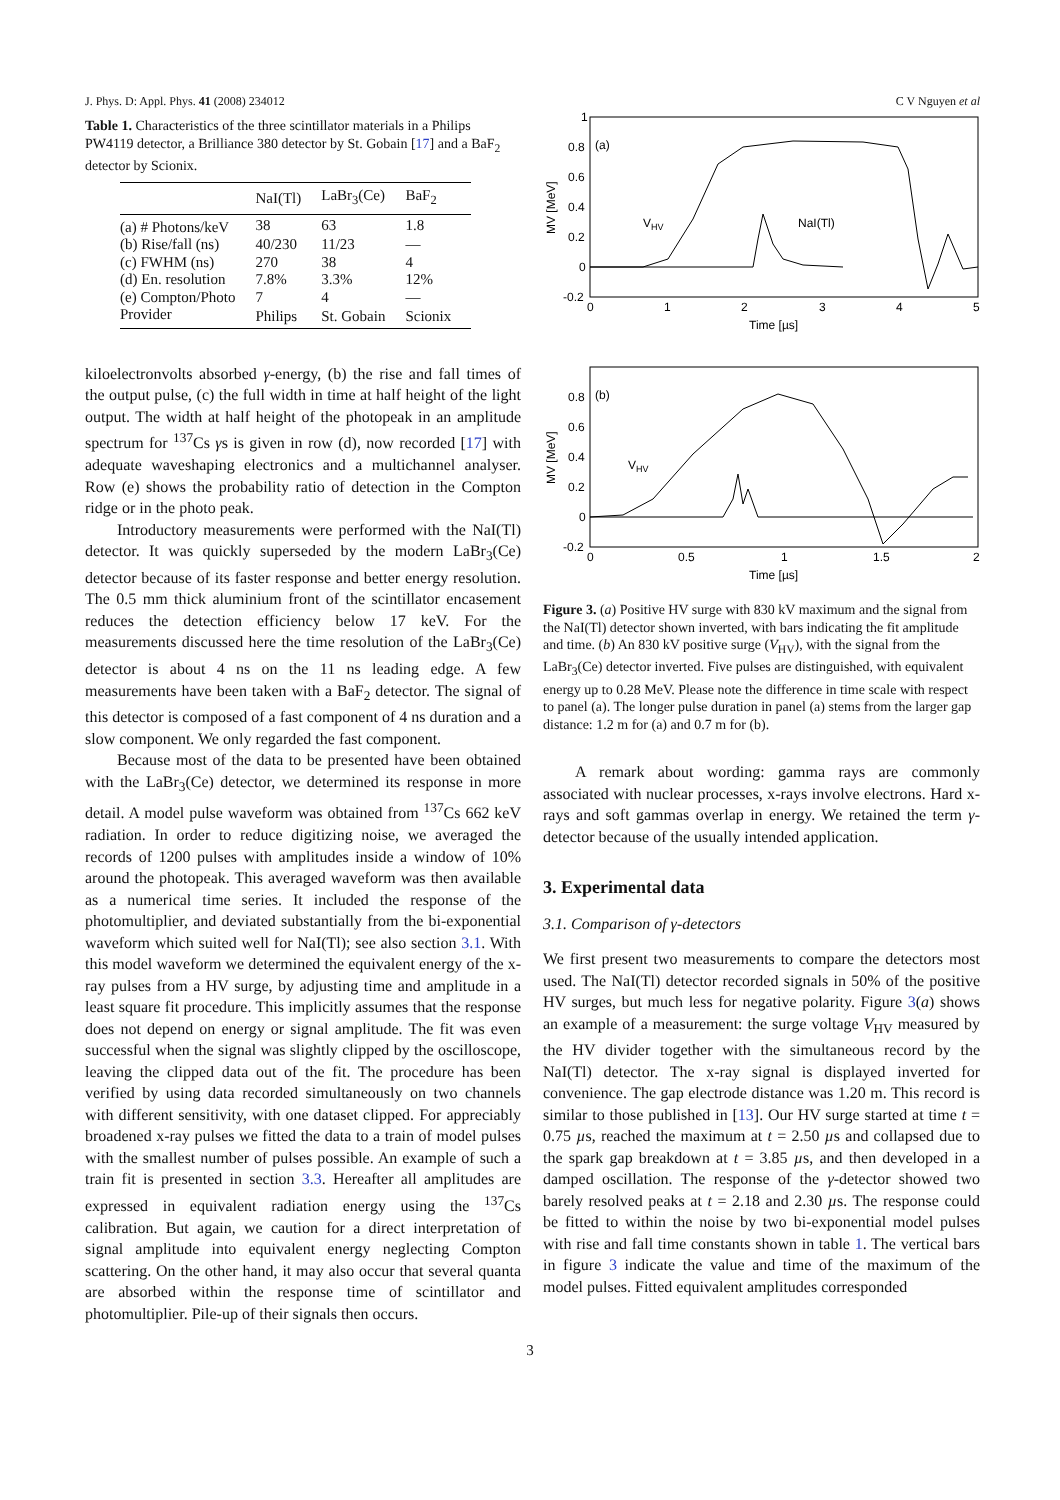J. Phys. D: Appl. Phys. 41 (2008) 234012 C V Nguyen et al
Table 1. Characteristics of the three scintillator materials in a Philips PW4119 detector, a Brilliance 380 detector by St. Gobain [17] and a BaF<sub>2</sub> detector by Scionix.
| | NaI(Tl) | LaBr<sub>3</sub>(Ce) | BaF<sub>2</sub> |
| --- | --- | --- | --- |
| (a) # Photons/keV | 38 | 63 | 1.8 |
| (b) Rise/fall (ns) | 40/230 | 11/23 | — |
| (c) FWHM (ns) | 270 | 38 | 4 |
| (d) En. resolution | 7.8% | 3.3% | 12% |
| (e) Compton/Photo | 7 | 4 | — |
| Provider | Philips | St. Gobain | Scionix |
kiloelectronvolts absorbed γ-energy, (b) the rise and fall times of the output pulse, (c) the full width in time at half height of the light output. The width at half height of the photopeak in an amplitude spectrum for <sup>137</sup>Cs γs is given in row (d), now recorded [17] with adequate waveshaping electronics and a multichannel analyser. Row (e) shows the probability ratio of detection in the Compton ridge or in the photo peak.
Introductory measurements were performed with the NaI(Tl) detector. It was quickly superseded by the modern LaBr<sub>3</sub>(Ce) detector because of its faster response and better energy resolution. The 0.5 mm thick aluminium front of the scintillator encasement reduces the detection efficiency below 17 keV. For the measurements discussed here the time resolution of the LaBr<sub>3</sub>(Ce) detector is about 4 ns on the 11 ns leading edge. A few measurements have been taken with a BaF<sub>2</sub> detector. The signal of this detector is composed of a fast component of 4 ns duration and a slow component. We only regarded the fast component.
Because most of the data to be presented have been obtained with the LaBr<sub>3</sub>(Ce) detector, we determined its response in more detail. A model pulse waveform was obtained from <sup>137</sup>Cs 662 keV radiation. In order to reduce digitizing noise, we averaged the records of 1200 pulses with amplitudes inside a window of 10% around the photopeak. This averaged waveform was then available as a numerical time series. It included the response of the photomultiplier, and deviated substantially from the bi-exponential waveform which suited well for NaI(Tl); see also section 3.1. With this model waveform we determined the equivalent energy of the x-ray pulses from a HV surge, by adjusting time and amplitude in a least square fit procedure. This implicitly assumes that the response does not depend on energy or signal amplitude. The fit was even successful when the signal was slightly clipped by the oscilloscope, leaving the clipped data out of the fit. The procedure has been verified by using data recorded simultaneously on two channels with different sensitivity, with one dataset clipped. For appreciably broadened x-ray pulses we fitted the data to a train of model pulses with the smallest number of pulses possible. An example of such a train fit is presented in section 3.3. Hereafter all amplitudes are expressed in equivalent radiation energy using the <sup>137</sup>Cs calibration. But again, we caution for a direct interpretation of signal amplitude into equivalent energy neglecting Compton scattering. On the other hand, it may also occur that several quanta are absorbed within the response time of scintillator and photomultiplier. Pile-up of their signals then occurs.
1
0.8
0.6
0.4
0.2
0
-0.2
0
1
2
3
4
5
Time [µs]
MV [MeV]
(a)
VHV
NaI(Tl)
0.8
0.6
0.4
0.2
0
-0.2
0
0.5
1
1.5
2
Time [µs]
MV [MeV]
(b)
VHV
Figure 3. (a) Positive HV surge with 830 kV maximum and the signal from the NaI(Tl) detector shown inverted, with bars indicating the fit amplitude and time. (b) An 830 kV positive surge (V<sub>HV</sub>), with the signal from the LaBr<sub>3</sub>(Ce) detector inverted. Five pulses are distinguished, with equivalent energy up to 0.28 MeV. Please note the difference in time scale with respect to panel (a). The longer pulse duration in panel (a) stems from the larger gap distance: 1.2 m for (a) and 0.7 m for (b).
A remark about wording: gamma rays are commonly associated with nuclear processes, x-rays involve electrons. Hard x-rays and soft gammas overlap in energy. We retained the term γ-detector because of the usually intended application.
3. Experimental data
3.1. Comparison of γ-detectors
We first present two measurements to compare the detectors most used. The NaI(Tl) detector recorded signals in 50% of the positive HV surges, but much less for negative polarity. Figure 3(a) shows an example of a measurement: the surge voltage V<sub>HV</sub> measured by the HV divider together with the simultaneous record by the NaI(Tl) detector. The x-ray signal is displayed inverted for convenience. The gap electrode distance was 1.20 m. This record is similar to those published in [13]. Our HV surge started at time t = 0.75 µs, reached the maximum at t = 2.50 µs and collapsed due to the spark gap breakdown at t = 3.85 µs, and then developed in a damped oscillation. The response of the γ-detector showed two barely resolved peaks at t = 2.18 and 2.30 µs. The response could be fitted to within the noise by two bi-exponential model pulses with rise and fall time constants shown in table 1. The vertical bars in figure 3 indicate the value and time of the maximum of the model pulses. Fitted equivalent amplitudes corresponded
3